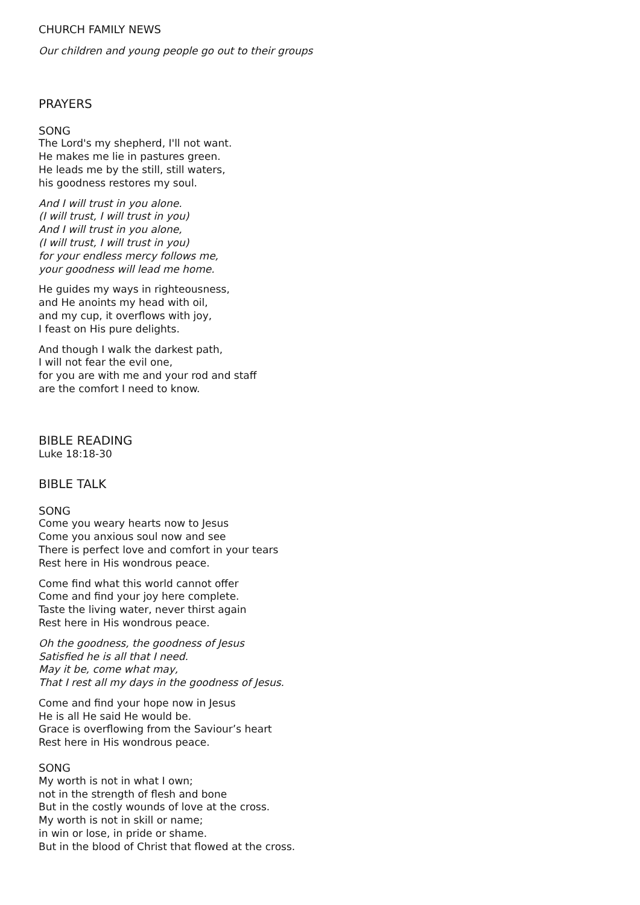CHURCH FAMILY NEWS
Our children and young people go out to their groups
PRAYERS
SONG
The Lord's my shepherd, I'll not want.
He makes me lie in pastures green.
He leads me by the still, still waters,
his goodness restores my soul.
And I will trust in you alone.
(I will trust, I will trust in you)
And I will trust in you alone,
(I will trust, I will trust in you)
for your endless mercy follows me,
your goodness will lead me home.
He guides my ways in righteousness,
and He anoints my head with oil,
and my cup, it overflows with joy,
I feast on His pure delights.
And though I walk the darkest path,
I will not fear the evil one,
for you are with me and your rod and staff
are the comfort I need to know.
BIBLE READING
Luke 18:18-30
BIBLE TALK
SONG
Come you weary hearts now to Jesus
Come you anxious soul now and see
There is perfect love and comfort in your tears
Rest here in His wondrous peace.
Come find what this world cannot offer
Come and find your joy here complete.
Taste the living water, never thirst again
Rest here in His wondrous peace.
Oh the goodness, the goodness of Jesus
Satisfied he is all that I need.
May it be, come what may,
That I rest all my days in the goodness of Jesus.
Come and find your hope now in Jesus
He is all He said He would be.
Grace is overflowing from the Saviour’s heart
Rest here in His wondrous peace.
SONG
My worth is not in what I own;
not in the strength of flesh and bone
But in the costly wounds of love at the cross.
My worth is not in skill or name;
in win or lose, in pride or shame.
But in the blood of Christ that flowed at the cross.